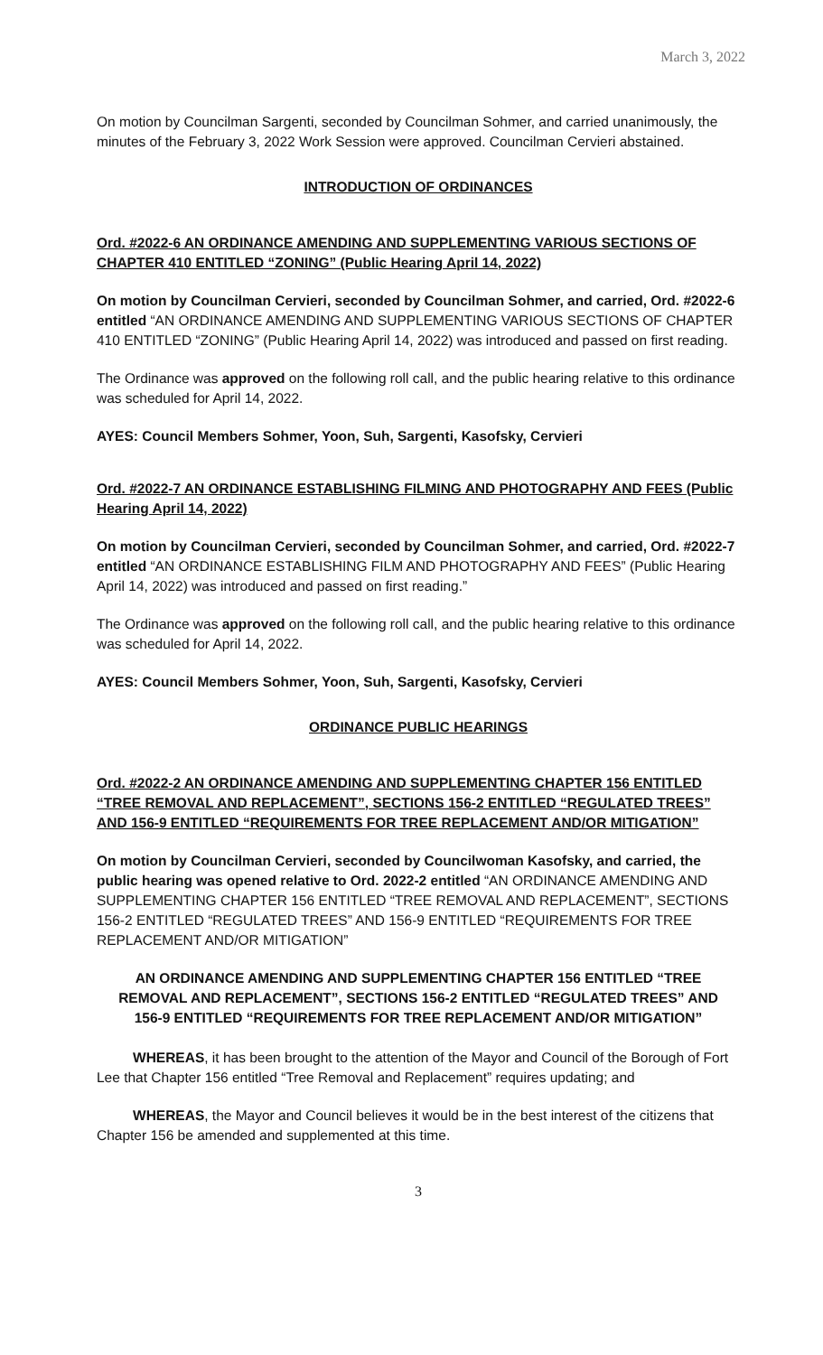March 3, 2022
On motion by Councilman Sargenti, seconded by Councilman Sohmer, and carried unanimously, the minutes of the February 3, 2022 Work Session were approved. Councilman Cervieri abstained.
INTRODUCTION OF ORDINANCES
Ord. #2022-6 AN ORDINANCE AMENDING AND SUPPLEMENTING VARIOUS SECTIONS OF CHAPTER 410 ENTITLED “ZONING” (Public Hearing April 14, 2022)
On motion by Councilman Cervieri, seconded by Councilman Sohmer, and carried, Ord. #2022-6 entitled “AN ORDINANCE AMENDING AND SUPPLEMENTING VARIOUS SECTIONS OF CHAPTER 410 ENTITLED “ZONING” (Public Hearing April 14, 2022) was introduced and passed on first reading.
The Ordinance was approved on the following roll call, and the public hearing relative to this ordinance was scheduled for April 14, 2022.
AYES: Council Members Sohmer, Yoon, Suh, Sargenti, Kasofsky, Cervieri
Ord. #2022-7 AN ORDINANCE ESTABLISHING FILMING AND PHOTOGRAPHY AND FEES (Public Hearing April 14, 2022)
On motion by Councilman Cervieri, seconded by Councilman Sohmer, and carried, Ord. #2022-7 entitled “AN ORDINANCE ESTABLISHING FILM AND PHOTOGRAPHY AND FEES” (Public Hearing April 14, 2022) was introduced and passed on first reading.”
The Ordinance was approved on the following roll call, and the public hearing relative to this ordinance was scheduled for April 14, 2022.
AYES: Council Members Sohmer, Yoon, Suh, Sargenti, Kasofsky, Cervieri
ORDINANCE PUBLIC HEARINGS
Ord. #2022-2 AN ORDINANCE AMENDING AND SUPPLEMENTING CHAPTER 156 ENTITLED “TREE REMOVAL AND REPLACEMENT”, SECTIONS 156-2 ENTITLED “REGULATED TREES” AND 156-9 ENTITLED “REQUIREMENTS FOR TREE REPLACEMENT AND/OR MITIGATION”
On motion by Councilman Cervieri, seconded by Councilwoman Kasofsky, and carried, the public hearing was opened relative to Ord. 2022-2 entitled “AN ORDINANCE AMENDING AND SUPPLEMENTING CHAPTER 156 ENTITLED “TREE REMOVAL AND REPLACEMENT”, SECTIONS 156-2 ENTITLED “REGULATED TREES” AND 156-9 ENTITLED “REQUIREMENTS FOR TREE REPLACEMENT AND/OR MITIGATION”
AN ORDINANCE AMENDING AND SUPPLEMENTING CHAPTER 156 ENTITLED “TREE REMOVAL AND REPLACEMENT”, SECTIONS 156-2 ENTITLED “REGULATED TREES” AND 156-9 ENTITLED “REQUIREMENTS FOR TREE REPLACEMENT AND/OR MITIGATION”
WHEREAS, it has been brought to the attention of the Mayor and Council of the Borough of Fort Lee that Chapter 156 entitled “Tree Removal and Replacement” requires updating; and
WHEREAS, the Mayor and Council believes it would be in the best interest of the citizens that Chapter 156 be amended and supplemented at this time.
3